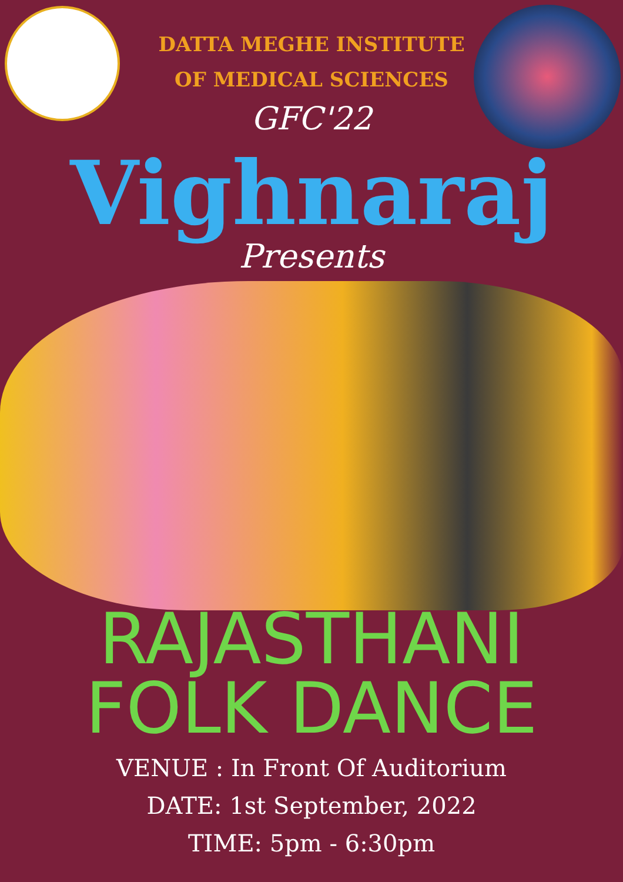DATTA MEGHE INSTITUTE OF MEDICAL SCIENCES
GFC'22
Vighnaraj
Presents
RAJASTHANI
FOLK DANCE
VENUE : In Front Of Auditorium
DATE: 1st September, 2022
TIME: 5pm - 6:30pm